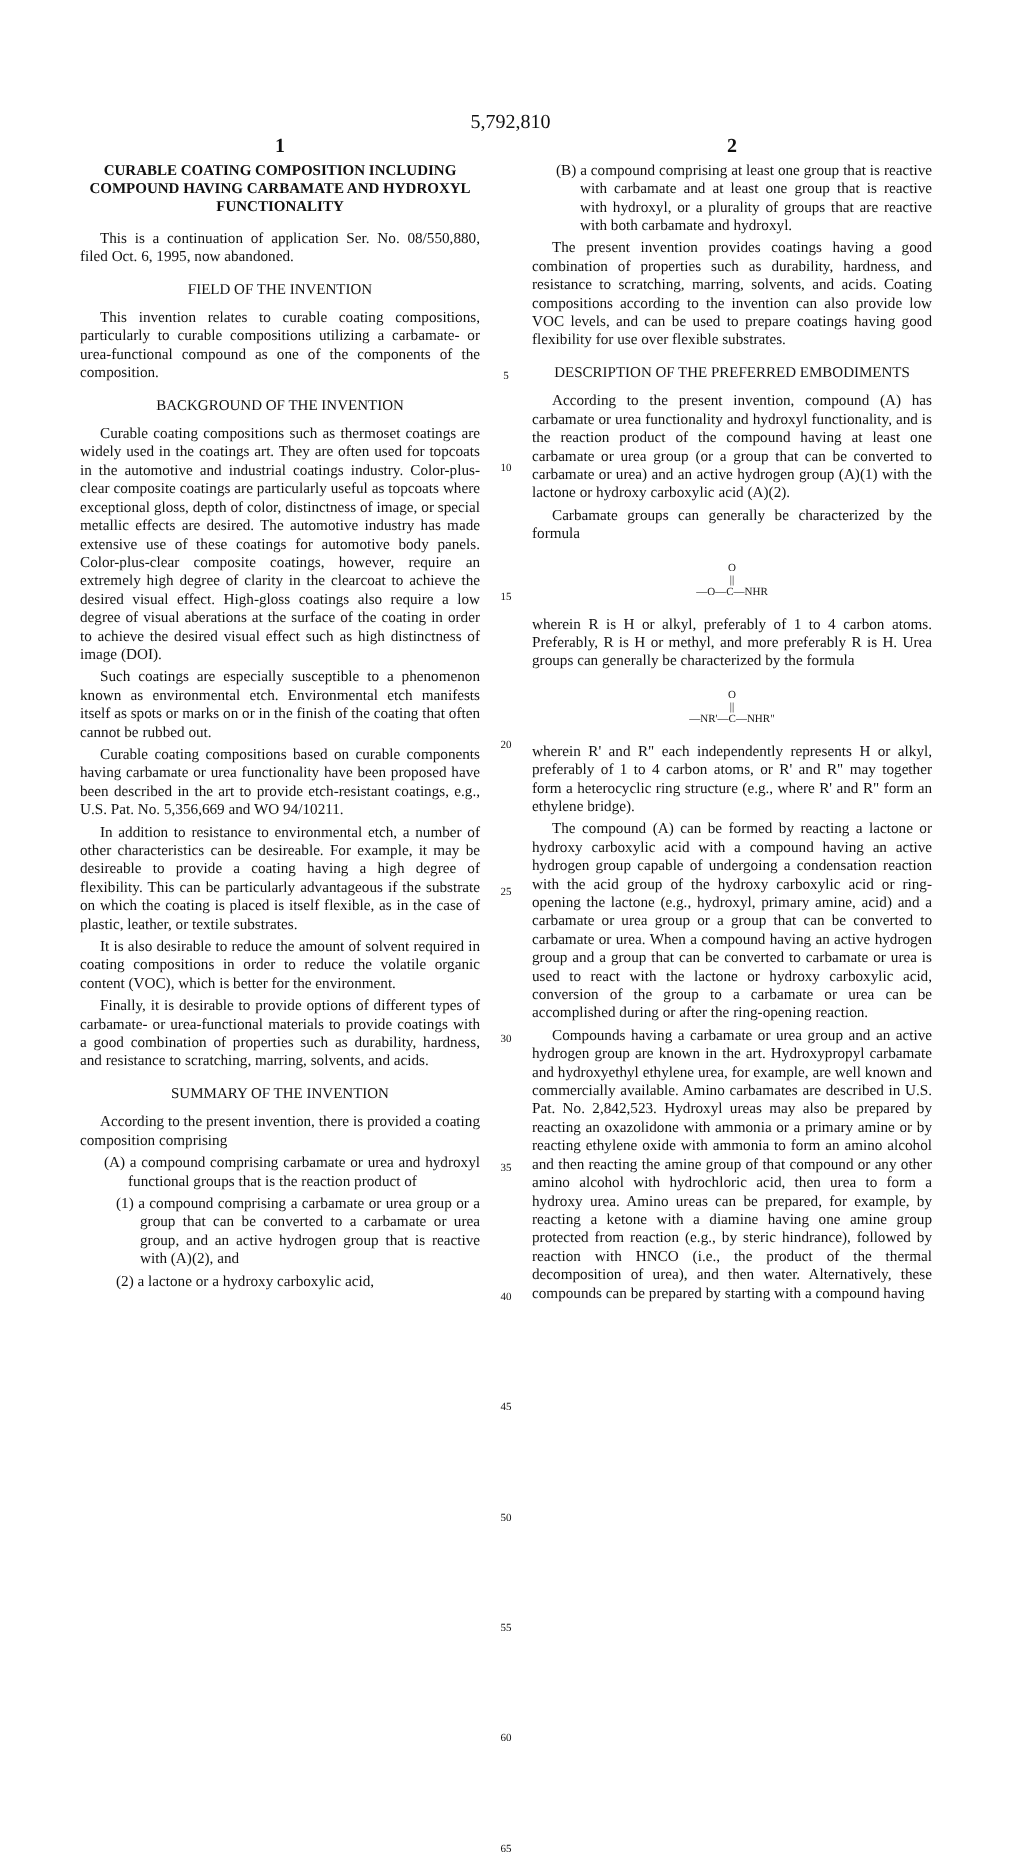5,792,810
1
CURABLE COATING COMPOSITION INCLUDING COMPOUND HAVING CARBAMATE AND HYDROXYL FUNCTIONALITY
This is a continuation of application Ser. No. 08/550,880, filed Oct. 6, 1995, now abandoned.
FIELD OF THE INVENTION
This invention relates to curable coating compositions, particularly to curable compositions utilizing a carbamate- or urea-functional compound as one of the components of the composition.
BACKGROUND OF THE INVENTION
Curable coating compositions such as thermoset coatings are widely used in the coatings art. They are often used for topcoats in the automotive and industrial coatings industry. Color-plus-clear composite coatings are particularly useful as topcoats where exceptional gloss, depth of color, distinctness of image, or special metallic effects are desired. The automotive industry has made extensive use of these coatings for automotive body panels. Color-plus-clear composite coatings, however, require an extremely high degree of clarity in the clearcoat to achieve the desired visual effect. High-gloss coatings also require a low degree of visual aberations at the surface of the coating in order to achieve the desired visual effect such as high distinctness of image (DOI).
Such coatings are especially susceptible to a phenomenon known as environmental etch. Environmental etch manifests itself as spots or marks on or in the finish of the coating that often cannot be rubbed out.
Curable coating compositions based on curable components having carbamate or urea functionality have been proposed have been described in the art to provide etch-resistant coatings, e.g., U.S. Pat. No. 5,356,669 and WO 94/10211.
In addition to resistance to environmental etch, a number of other characteristics can be desireable. For example, it may be desireable to provide a coating having a high degree of flexibility. This can be particularly advantageous if the substrate on which the coating is placed is itself flexible, as in the case of plastic, leather, or textile substrates.
It is also desirable to reduce the amount of solvent required in coating compositions in order to reduce the volatile organic content (VOC), which is better for the environment.
Finally, it is desirable to provide options of different types of carbamate- or urea-functional materials to provide coatings with a good combination of properties such as durability, hardness, and resistance to scratching, marring, solvents, and acids.
SUMMARY OF THE INVENTION
According to the present invention, there is provided a coating composition comprising
(A) a compound comprising carbamate or urea and hydroxyl functional groups that is the reaction product of
(1) a compound comprising a carbamate or urea group or a group that can be converted to a carbamate or urea group, and an active hydrogen group that is reactive with (A)(2), and
(2) a lactone or a hydroxy carboxylic acid,
5
10
15
20
25
30
35
40
45
50
55
60
65
2
(B) a compound comprising at least one group that is reactive with carbamate and at least one group that is reactive with hydroxyl, or a plurality of groups that are reactive with both carbamate and hydroxyl.
The present invention provides coatings having a good combination of properties such as durability, hardness, and resistance to scratching, marring, solvents, and acids. Coating compositions according to the invention can also provide low VOC levels, and can be used to prepare coatings having good flexibility for use over flexible substrates.
DESCRIPTION OF THE PREFERRED EMBODIMENTS
According to the present invention, compound (A) has carbamate or urea functionality and hydroxyl functionality, and is the reaction product of the compound having at least one carbamate or urea group (or a group that can be converted to carbamate or urea) and an active hydrogen group (A)(1) with the lactone or hydroxy carboxylic acid (A)(2).
Carbamate groups can generally be characterized by the formula
O
||
—O—C—NHR
wherein R is H or alkyl, preferably of 1 to 4 carbon atoms. Preferably, R is H or methyl, and more preferably R is H. Urea groups can generally be characterized by the formula
O
||
—NR'—C—NHR"
wherein R' and R" each independently represents H or alkyl, preferably of 1 to 4 carbon atoms, or R' and R" may together form a heterocyclic ring structure (e.g., where R' and R" form an ethylene bridge).
The compound (A) can be formed by reacting a lactone or hydroxy carboxylic acid with a compound having an active hydrogen group capable of undergoing a condensation reaction with the acid group of the hydroxy carboxylic acid or ring-opening the lactone (e.g., hydroxyl, primary amine, acid) and a carbamate or urea group or a group that can be converted to carbamate or urea. When a compound having an active hydrogen group and a group that can be converted to carbamate or urea is used to react with the lactone or hydroxy carboxylic acid, conversion of the group to a carbamate or urea can be accomplished during or after the ring-opening reaction.
Compounds having a carbamate or urea group and an active hydrogen group are known in the art. Hydroxypropyl carbamate and hydroxyethyl ethylene urea, for example, are well known and commercially available. Amino carbamates are described in U.S. Pat. No. 2,842,523. Hydroxyl ureas may also be prepared by reacting an oxazolidone with ammonia or a primary amine or by reacting ethylene oxide with ammonia to form an amino alcohol and then reacting the amine group of that compound or any other amino alcohol with hydrochloric acid, then urea to form a hydroxy urea. Amino ureas can be prepared, for example, by reacting a ketone with a diamine having one amine group protected from reaction (e.g., by steric hindrance), followed by reaction with HNCO (i.e., the product of the thermal decomposition of urea), and then water. Alternatively, these compounds can be prepared by starting with a compound having